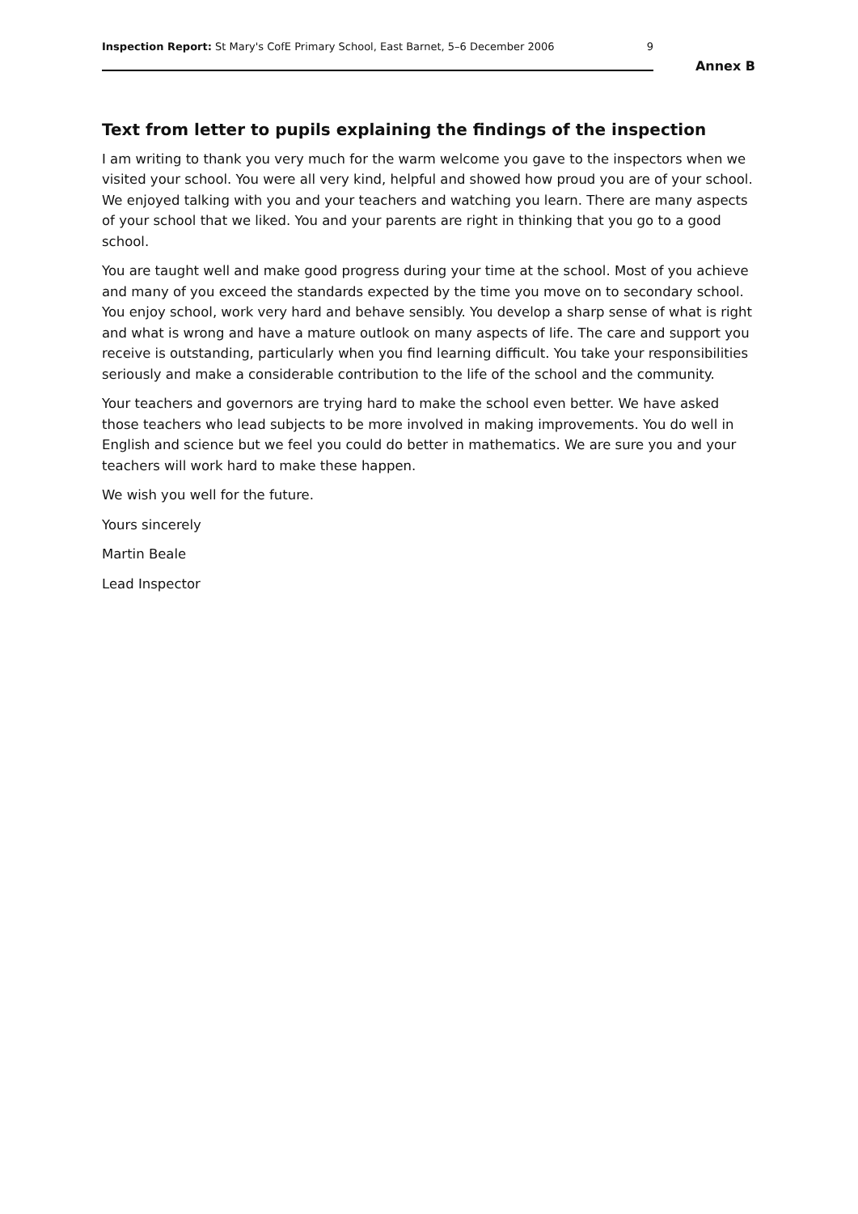Inspection Report: St Mary's CofE Primary School, East Barnet, 5–6 December 2006 9
Annex B
Text from letter to pupils explaining the findings of the inspection
I am writing to thank you very much for the warm welcome you gave to the inspectors when we visited your school. You were all very kind, helpful and showed how proud you are of your school. We enjoyed talking with you and your teachers and watching you learn. There are many aspects of your school that we liked. You and your parents are right in thinking that you go to a good school.
You are taught well and make good progress during your time at the school. Most of you achieve and many of you exceed the standards expected by the time you move on to secondary school. You enjoy school, work very hard and behave sensibly. You develop a sharp sense of what is right and what is wrong and have a mature outlook on many aspects of life. The care and support you receive is outstanding, particularly when you find learning difficult. You take your responsibilities seriously and make a considerable contribution to the life of the school and the community.
Your teachers and governors are trying hard to make the school even better. We have asked those teachers who lead subjects to be more involved in making improvements. You do well in English and science but we feel you could do better in mathematics. We are sure you and your teachers will work hard to make these happen.
We wish you well for the future.
Yours sincerely
Martin Beale
Lead Inspector